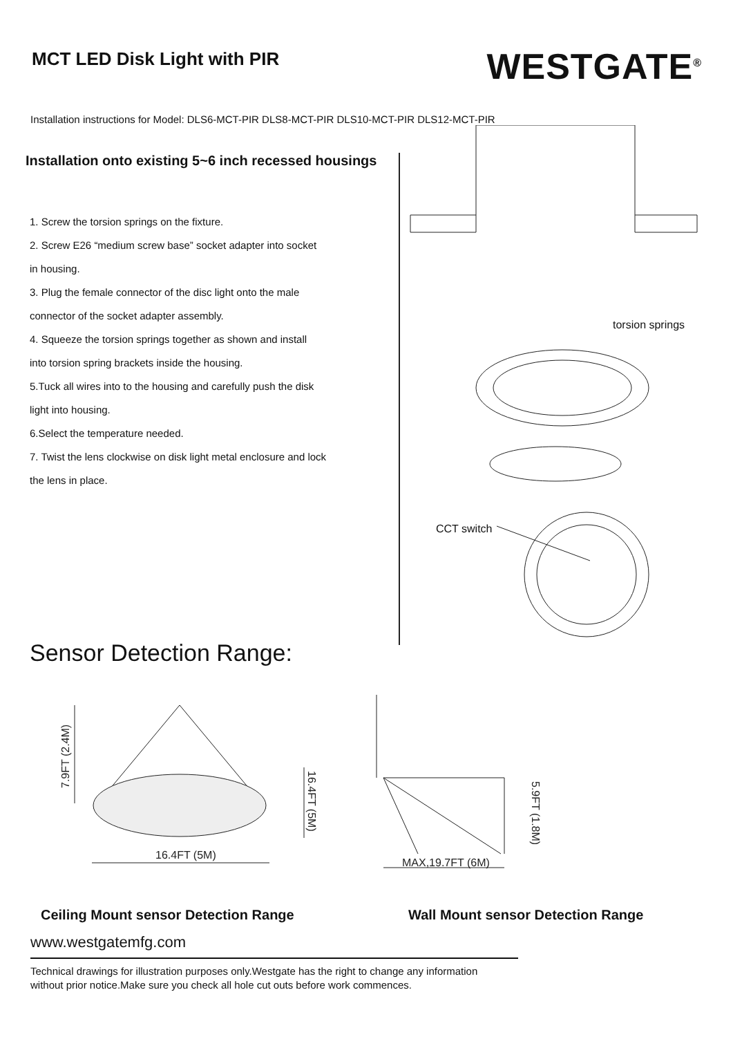MCT LED Disk Light with PIR
WESTGATE<sup>®</sup>
Installation instructions for Model: DLS6-MCT-PIR DLS8-MCT-PIR DLS10-MCT-PIR DLS12-MCT-PIR
Installation onto existing 5~6 inch recessed housings
1. Screw the torsion springs on the fixture.
2. Screw E26 “medium screw base” socket adapter into socket
in housing.
3. Plug the female connector of the disc light onto the male
connector of the socket adapter assembly.
4. Squeeze the torsion springs together as shown and install
into torsion spring brackets inside the housing.
5.Tuck all wires into to the housing and carefully push the disk
light into housing.
6.Select the temperature needed.
7. Twist the lens clockwise on disk light metal enclosure and lock
the lens in place.
torsion springs
CCT switch
Sensor Detection Range:
16.4FT (5M)
7.9FT (2.4M)
16.4FT (5M)
MAX,19.7FT (6M)
5.9FT (1.8M)
Ceiling Mount sensor Detection Range
Wall Mount sensor Detection Range
www.westgatemfg.com
Technical drawings for illustration purposes only.Westgate has the right to change any information
without prior notice.Make sure you check all hole cut outs before work commences.